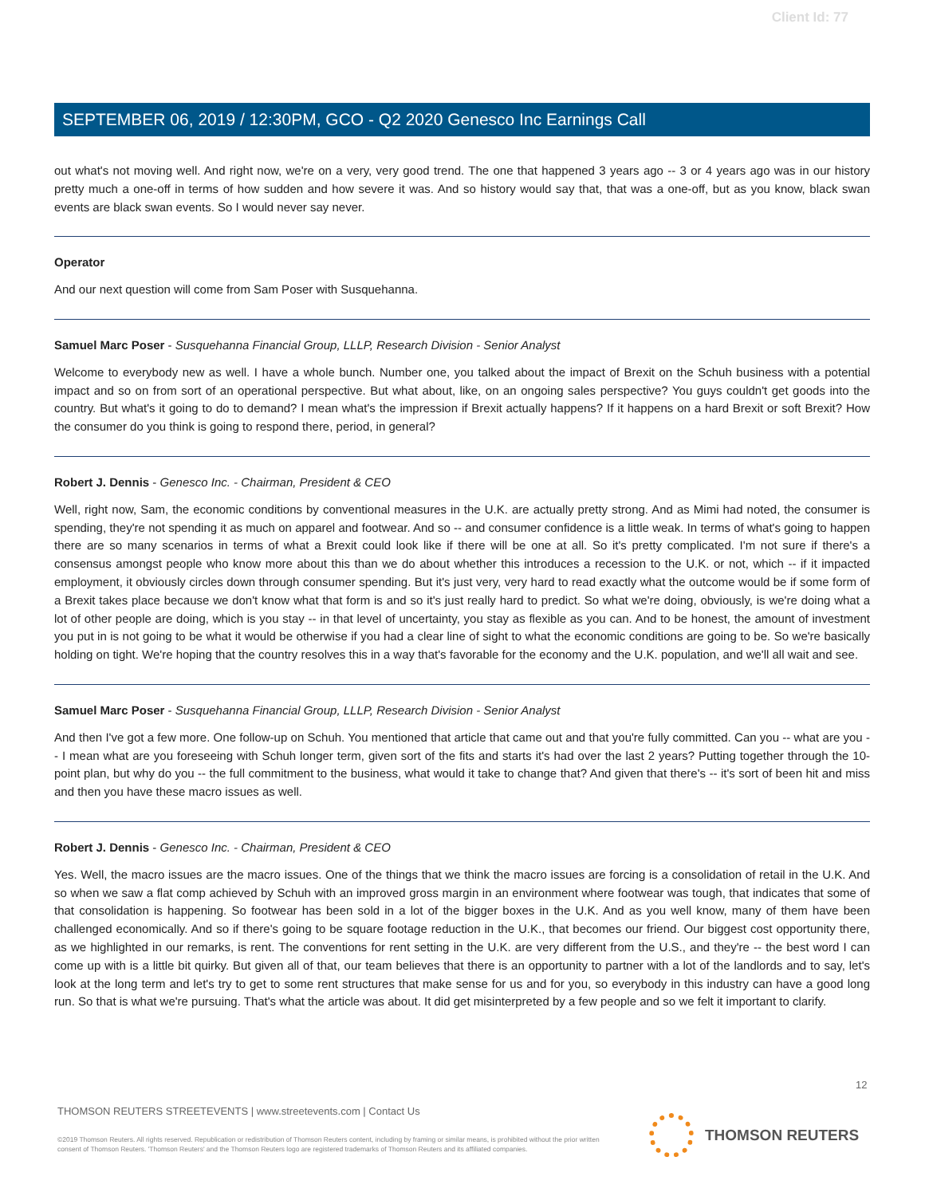Client Id: 77
SEPTEMBER 06, 2019 / 12:30PM, GCO - Q2 2020 Genesco Inc Earnings Call
out what's not moving well. And right now, we're on a very, very good trend. The one that happened 3 years ago -- 3 or 4 years ago was in our history pretty much a one-off in terms of how sudden and how severe it was. And so history would say that, that was a one-off, but as you know, black swan events are black swan events. So I would never say never.
Operator
And our next question will come from Sam Poser with Susquehanna.
Samuel Marc Poser - Susquehanna Financial Group, LLLP, Research Division - Senior Analyst
Welcome to everybody new as well. I have a whole bunch. Number one, you talked about the impact of Brexit on the Schuh business with a potential impact and so on from sort of an operational perspective. But what about, like, on an ongoing sales perspective? You guys couldn't get goods into the country. But what's it going to do to demand? I mean what's the impression if Brexit actually happens? If it happens on a hard Brexit or soft Brexit? How the consumer do you think is going to respond there, period, in general?
Robert J. Dennis - Genesco Inc. - Chairman, President & CEO
Well, right now, Sam, the economic conditions by conventional measures in the U.K. are actually pretty strong. And as Mimi had noted, the consumer is spending, they're not spending it as much on apparel and footwear. And so -- and consumer confidence is a little weak. In terms of what's going to happen there are so many scenarios in terms of what a Brexit could look like if there will be one at all. So it's pretty complicated. I'm not sure if there's a consensus amongst people who know more about this than we do about whether this introduces a recession to the U.K. or not, which -- if it impacted employment, it obviously circles down through consumer spending. But it's just very, very hard to read exactly what the outcome would be if some form of a Brexit takes place because we don't know what that form is and so it's just really hard to predict. So what we're doing, obviously, is we're doing what a lot of other people are doing, which is you stay -- in that level of uncertainty, you stay as flexible as you can. And to be honest, the amount of investment you put in is not going to be what it would be otherwise if you had a clear line of sight to what the economic conditions are going to be. So we're basically holding on tight. We're hoping that the country resolves this in a way that's favorable for the economy and the U.K. population, and we'll all wait and see.
Samuel Marc Poser - Susquehanna Financial Group, LLLP, Research Division - Senior Analyst
And then I've got a few more. One follow-up on Schuh. You mentioned that article that came out and that you're fully committed. Can you -- what are you -- I mean what are you foreseeing with Schuh longer term, given sort of the fits and starts it's had over the last 2 years? Putting together through the 10-point plan, but why do you -- the full commitment to the business, what would it take to change that? And given that there's -- it's sort of been hit and miss and then you have these macro issues as well.
Robert J. Dennis - Genesco Inc. - Chairman, President & CEO
Yes. Well, the macro issues are the macro issues. One of the things that we think the macro issues are forcing is a consolidation of retail in the U.K. And so when we saw a flat comp achieved by Schuh with an improved gross margin in an environment where footwear was tough, that indicates that some of that consolidation is happening. So footwear has been sold in a lot of the bigger boxes in the U.K. And as you well know, many of them have been challenged economically. And so if there's going to be square footage reduction in the U.K., that becomes our friend. Our biggest cost opportunity there, as we highlighted in our remarks, is rent. The conventions for rent setting in the U.K. are very different from the U.S., and they're -- the best word I can come up with is a little bit quirky. But given all of that, our team believes that there is an opportunity to partner with a lot of the landlords and to say, let's look at the long term and let's try to get to some rent structures that make sense for us and for you, so everybody in this industry can have a good long run. So that is what we're pursuing. That's what the article was about. It did get misinterpreted by a few people and so we felt it important to clarify.
12
THOMSON REUTERS STREETEVENTS | www.streetevents.com | Contact Us
©2019 Thomson Reuters. All rights reserved. Republication or redistribution of Thomson Reuters content, including by framing or similar means, is prohibited without the prior written consent of Thomson Reuters. 'Thomson Reuters' and the Thomson Reuters logo are registered trademarks of Thomson Reuters and its affiliated companies.
THOMSON REUTERS